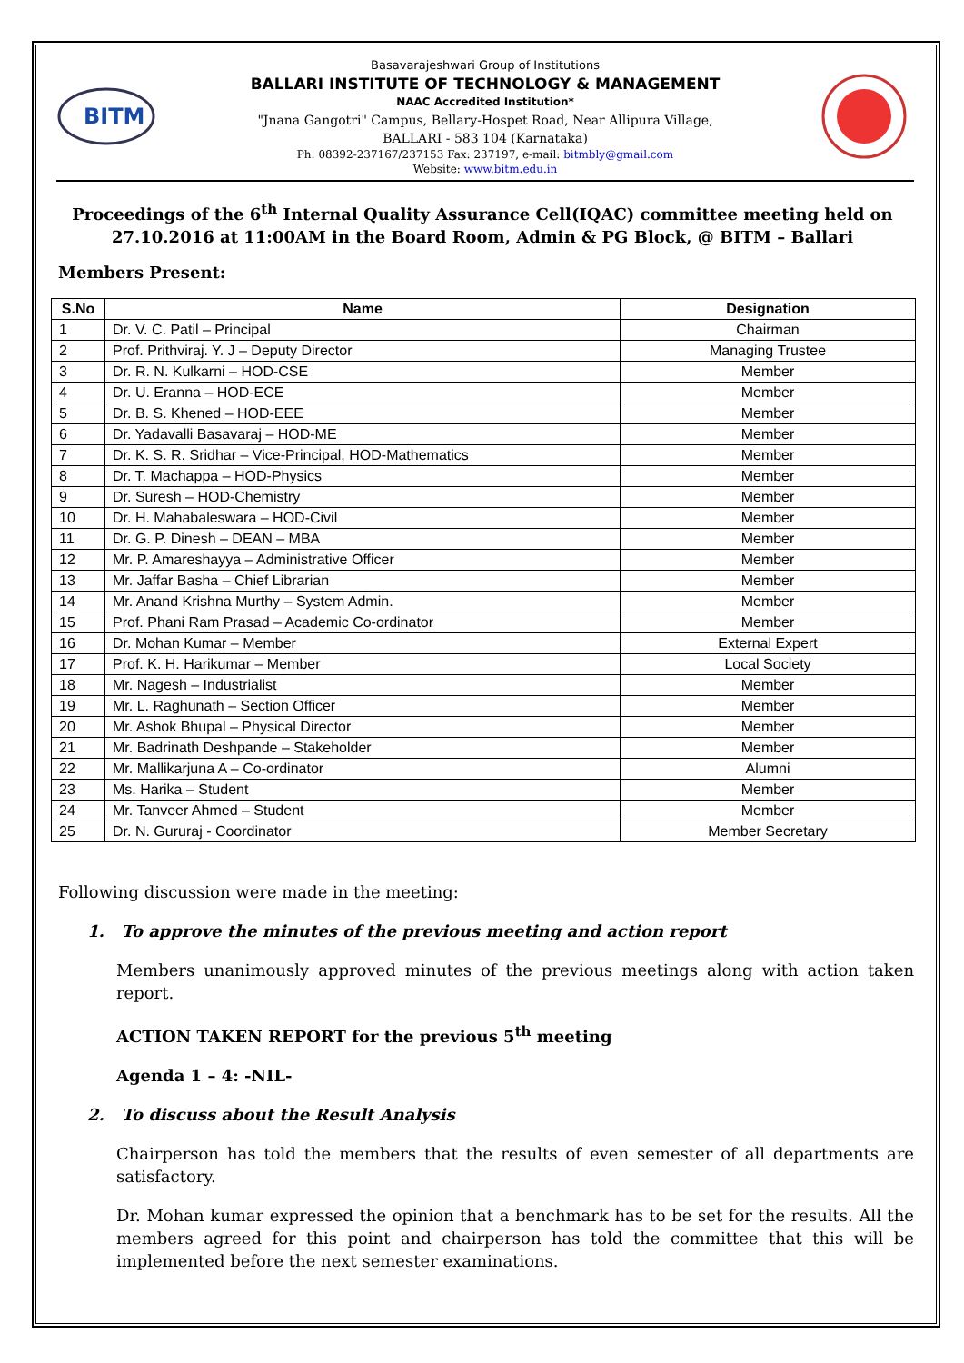BITM
Basavarajeshwari Group of Institutions
BALLARI INSTITUTE OF TECHNOLOGY & MANAGEMENT
NAAC Accredited Institution*
"Jnana Gangotri" Campus, Bellary-Hospet Road, Near Allipura Village,
BALLARI - 583 104 (Karnataka)
Ph: 08392-237167/237153 Fax: 237197, e-mail: bitmbly@gmail.com
Website: www.bitm.edu.in
Proceedings of the 6<sup>th</sup> Internal Quality Assurance Cell(IQAC) committee meeting held on 27.10.2016 at 11:00AM in the Board Room, Admin & PG Block, @ BITM – Ballari
Members Present:
| S.No | Name | Designation |
| --- | --- | --- |
| 1 | Dr. V. C. Patil – Principal | Chairman |
| 2 | Prof. Prithviraj. Y. J – Deputy Director | Managing Trustee |
| 3 | Dr. R. N. Kulkarni – HOD-CSE | Member |
| 4 | Dr. U. Eranna – HOD-ECE | Member |
| 5 | Dr. B. S. Khened – HOD-EEE | Member |
| 6 | Dr. Yadavalli Basavaraj – HOD-ME | Member |
| 7 | Dr. K. S. R. Sridhar – Vice-Principal, HOD-Mathematics | Member |
| 8 | Dr. T. Machappa – HOD-Physics | Member |
| 9 | Dr. Suresh – HOD-Chemistry | Member |
| 10 | Dr. H. Mahabaleswara – HOD-Civil | Member |
| 11 | Dr. G. P. Dinesh – DEAN – MBA | Member |
| 12 | Mr. P. Amareshayya – Administrative Officer | Member |
| 13 | Mr. Jaffar Basha – Chief Librarian | Member |
| 14 | Mr. Anand Krishna Murthy – System Admin. | Member |
| 15 | Prof. Phani Ram Prasad – Academic Co-ordinator | Member |
| 16 | Dr. Mohan Kumar – Member | External Expert |
| 17 | Prof. K. H. Harikumar – Member | Local Society |
| 18 | Mr. Nagesh – Industrialist | Member |
| 19 | Mr. L. Raghunath – Section Officer | Member |
| 20 | Mr. Ashok Bhupal – Physical Director | Member |
| 21 | Mr. Badrinath Deshpande – Stakeholder | Member |
| 22 | Mr. Mallikarjuna A – Co-ordinator | Alumni |
| 23 | Ms. Harika – Student | Member |
| 24 | Mr. Tanveer Ahmed – Student | Member |
| 25 | Dr. N. Gururaj - Coordinator | Member Secretary |
Following discussion were made in the meeting:
1. To approve the minutes of the previous meeting and action report
Members unanimously approved minutes of the previous meetings along with action taken report.
ACTION TAKEN REPORT for the previous 5<sup>th</sup> meeting
Agenda 1 – 4: -NIL-
2. To discuss about the Result Analysis
Chairperson has told the members that the results of even semester of all departments are satisfactory.
Dr. Mohan kumar expressed the opinion that a benchmark has to be set for the results. All the members agreed for this point and chairperson has told the committee that this will be implemented before the next semester examinations.